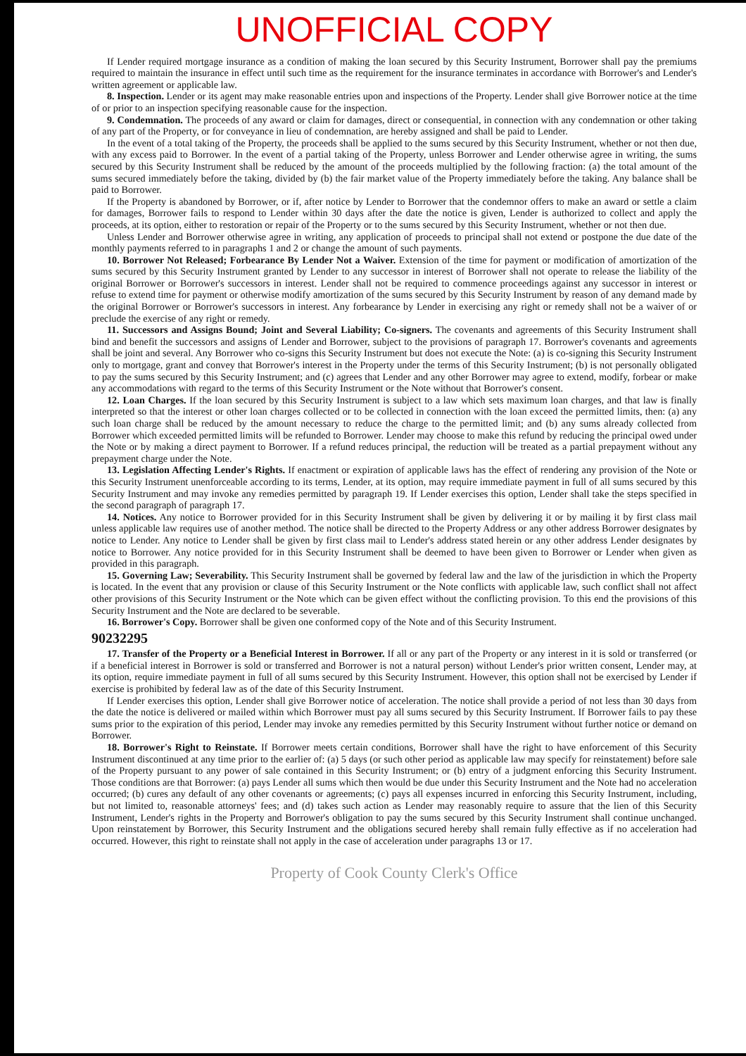UNOFFICIAL COPY
If Lender required mortgage insurance as a condition of making the loan secured by this Security Instrument, Borrower shall pay the premiums required to maintain the insurance in effect until such time as the requirement for the insurance terminates in accordance with Borrower's and Lender's written agreement or applicable law.
8. Inspection. Lender or its agent may make reasonable entries upon and inspections of the Property. Lender shall give Borrower notice at the time of or prior to an inspection specifying reasonable cause for the inspection.
9. Condemnation. The proceeds of any award or claim for damages, direct or consequential, in connection with any condemnation or other taking of any part of the Property, or for conveyance in lieu of condemnation, are hereby assigned and shall be paid to Lender.
In the event of a total taking of the Property, the proceeds shall be applied to the sums secured by this Security Instrument, whether or not then due, with any excess paid to Borrower. In the event of a partial taking of the Property, unless Borrower and Lender otherwise agree in writing, the sums secured by this Security Instrument shall be reduced by the amount of the proceeds multiplied by the following fraction: (a) the total amount of the sums secured immediately before the taking, divided by (b) the fair market value of the Property immediately before the taking. Any balance shall be paid to Borrower.
If the Property is abandoned by Borrower, or if, after notice by Lender to Borrower that the condemnor offers to make an award or settle a claim for damages, Borrower fails to respond to Lender within 30 days after the date the notice is given, Lender is authorized to collect and apply the proceeds, at its option, either to restoration or repair of the Property or to the sums secured by this Security Instrument, whether or not then due.
Unless Lender and Borrower otherwise agree in writing, any application of proceeds to principal shall not extend or postpone the due date of the monthly payments referred to in paragraphs 1 and 2 or change the amount of such payments.
10. Borrower Not Released; Forbearance By Lender Not a Waiver. Extension of the time for payment or modification of amortization of the sums secured by this Security Instrument granted by Lender to any successor in interest of Borrower shall not operate to release the liability of the original Borrower or Borrower's successors in interest. Lender shall not be required to commence proceedings against any successor in interest or refuse to extend time for payment or otherwise modify amortization of the sums secured by this Security Instrument by reason of any demand made by the original Borrower or Borrower's successors in interest. Any forbearance by Lender in exercising any right or remedy shall not be a waiver of or preclude the exercise of any right or remedy.
11. Successors and Assigns Bound; Joint and Several Liability; Co-signers. The covenants and agreements of this Security Instrument shall bind and benefit the successors and assigns of Lender and Borrower, subject to the provisions of paragraph 17. Borrower's covenants and agreements shall be joint and several. Any Borrower who co-signs this Security Instrument but does not execute the Note: (a) is co-signing this Security Instrument only to mortgage, grant and convey that Borrower's interest in the Property under the terms of this Security Instrument; (b) is not personally obligated to pay the sums secured by this Security Instrument; and (c) agrees that Lender and any other Borrower may agree to extend, modify, forbear or make any accommodations with regard to the terms of this Security Instrument or the Note without that Borrower's consent.
12. Loan Charges. If the loan secured by this Security Instrument is subject to a law which sets maximum loan charges, and that law is finally interpreted so that the interest or other loan charges collected or to be collected in connection with the loan exceed the permitted limits, then: (a) any such loan charge shall be reduced by the amount necessary to reduce the charge to the permitted limit; and (b) any sums already collected from Borrower which exceeded permitted limits will be refunded to Borrower. Lender may choose to make this refund by reducing the principal owed under the Note or by making a direct payment to Borrower. If a refund reduces principal, the reduction will be treated as a partial prepayment without any prepayment charge under the Note.
13. Legislation Affecting Lender's Rights. If enactment or expiration of applicable laws has the effect of rendering any provision of the Note or this Security Instrument unenforceable according to its terms, Lender, at its option, may require immediate payment in full of all sums secured by this Security Instrument and may invoke any remedies permitted by paragraph 19. If Lender exercises this option, Lender shall take the steps specified in the second paragraph of paragraph 17.
14. Notices. Any notice to Borrower provided for in this Security Instrument shall be given by delivering it or by mailing it by first class mail unless applicable law requires use of another method. The notice shall be directed to the Property Address or any other address Borrower designates by notice to Lender. Any notice to Lender shall be given by first class mail to Lender's address stated herein or any other address Lender designates by notice to Borrower. Any notice provided for in this Security Instrument shall be deemed to have been given to Borrower or Lender when given as provided in this paragraph.
15. Governing Law; Severability. This Security Instrument shall be governed by federal law and the law of the jurisdiction in which the Property is located. In the event that any provision or clause of this Security Instrument or the Note conflicts with applicable law, such conflict shall not affect other provisions of this Security Instrument or the Note which can be given effect without the conflicting provision. To this end the provisions of this Security Instrument and the Note are declared to be severable.
16. Borrower's Copy. Borrower shall be given one conformed copy of the Note and of this Security Instrument.
90232295
17. Transfer of the Property or a Beneficial Interest in Borrower. If all or any part of the Property or any interest in it is sold or transferred (or if a beneficial interest in Borrower is sold or transferred and Borrower is not a natural person) without Lender's prior written consent, Lender may, at its option, require immediate payment in full of all sums secured by this Security Instrument. However, this option shall not be exercised by Lender if exercise is prohibited by federal law as of the date of this Security Instrument.
If Lender exercises this option, Lender shall give Borrower notice of acceleration. The notice shall provide a period of not less than 30 days from the date the notice is delivered or mailed within which Borrower must pay all sums secured by this Security Instrument. If Borrower fails to pay these sums prior to the expiration of this period, Lender may invoke any remedies permitted by this Security Instrument without further notice or demand on Borrower.
18. Borrower's Right to Reinstate. If Borrower meets certain conditions, Borrower shall have the right to have enforcement of this Security Instrument discontinued at any time prior to the earlier of: (a) 5 days (or such other period as applicable law may specify for reinstatement) before sale of the Property pursuant to any power of sale contained in this Security Instrument; or (b) entry of a judgment enforcing this Security Instrument. Those conditions are that Borrower: (a) pays Lender all sums which then would be due under this Security Instrument and the Note had no acceleration occurred; (b) cures any default of any other covenants or agreements; (c) pays all expenses incurred in enforcing this Security Instrument, including, but not limited to, reasonable attorneys' fees; and (d) takes such action as Lender may reasonably require to assure that the lien of this Security Instrument, Lender's rights in the Property and Borrower's obligation to pay the sums secured by this Security Instrument shall continue unchanged. Upon reinstatement by Borrower, this Security Instrument and the obligations secured hereby shall remain fully effective as if no acceleration had occurred. However, this right to reinstate shall not apply in the case of acceleration under paragraphs 13 or 17.
Property of Cook County Clerk's Office